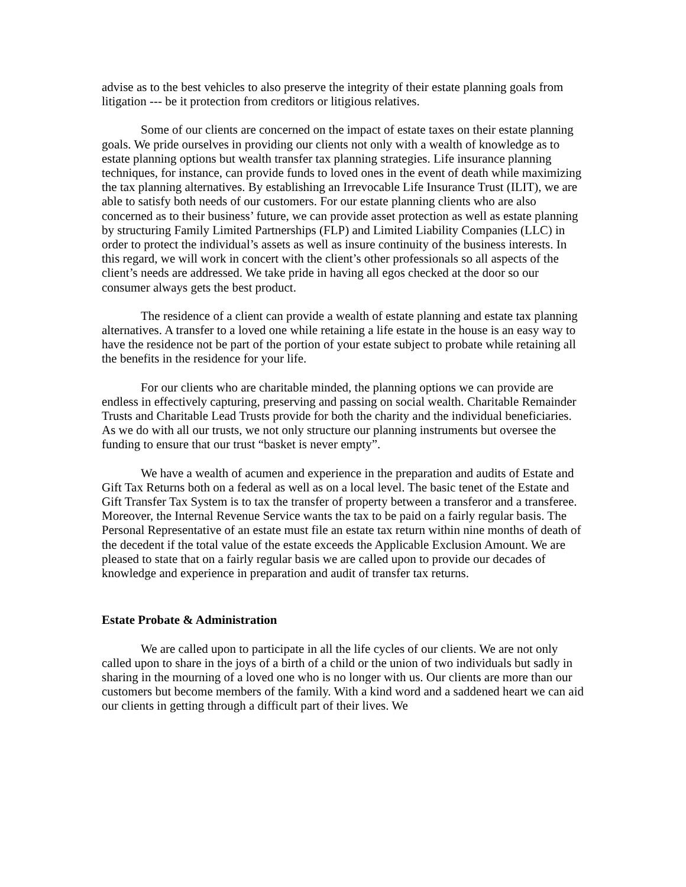advise as to the best vehicles to also preserve the integrity of their estate planning goals from litigation --- be it protection from creditors or litigious relatives.
Some of our clients are concerned on the impact of estate taxes on their estate planning goals. We pride ourselves in providing our clients not only with a wealth of knowledge as to estate planning options but wealth transfer tax planning strategies. Life insurance planning techniques, for instance, can provide funds to loved ones in the event of death while maximizing the tax planning alternatives. By establishing an Irrevocable Life Insurance Trust (ILIT), we are able to satisfy both needs of our customers. For our estate planning clients who are also concerned as to their business’ future, we can provide asset protection as well as estate planning by structuring Family Limited Partnerships (FLP) and Limited Liability Companies (LLC) in order to protect the individual’s assets as well as insure continuity of the business interests. In this regard, we will work in concert with the client’s other professionals so all aspects of the client’s needs are addressed. We take pride in having all egos checked at the door so our consumer always gets the best product.
The residence of a client can provide a wealth of estate planning and estate tax planning alternatives. A transfer to a loved one while retaining a life estate in the house is an easy way to have the residence not be part of the portion of your estate subject to probate while retaining all the benefits in the residence for your life.
For our clients who are charitable minded, the planning options we can provide are endless in effectively capturing, preserving and passing on social wealth. Charitable Remainder Trusts and Charitable Lead Trusts provide for both the charity and the individual beneficiaries. As we do with all our trusts, we not only structure our planning instruments but oversee the funding to ensure that our trust “basket is never empty”.
We have a wealth of acumen and experience in the preparation and audits of Estate and Gift Tax Returns both on a federal as well as on a local level. The basic tenet of the Estate and Gift Transfer Tax System is to tax the transfer of property between a transferor and a transferee. Moreover, the Internal Revenue Service wants the tax to be paid on a fairly regular basis. The Personal Representative of an estate must file an estate tax return within nine months of death of the decedent if the total value of the estate exceeds the Applicable Exclusion Amount. We are pleased to state that on a fairly regular basis we are called upon to provide our decades of knowledge and experience in preparation and audit of transfer tax returns.
Estate Probate & Administration
We are called upon to participate in all the life cycles of our clients. We are not only called upon to share in the joys of a birth of a child or the union of two individuals but sadly in sharing in the mourning of a loved one who is no longer with us. Our clients are more than our customers but become members of the family. With a kind word and a saddened heart we can aid our clients in getting through a difficult part of their lives. We